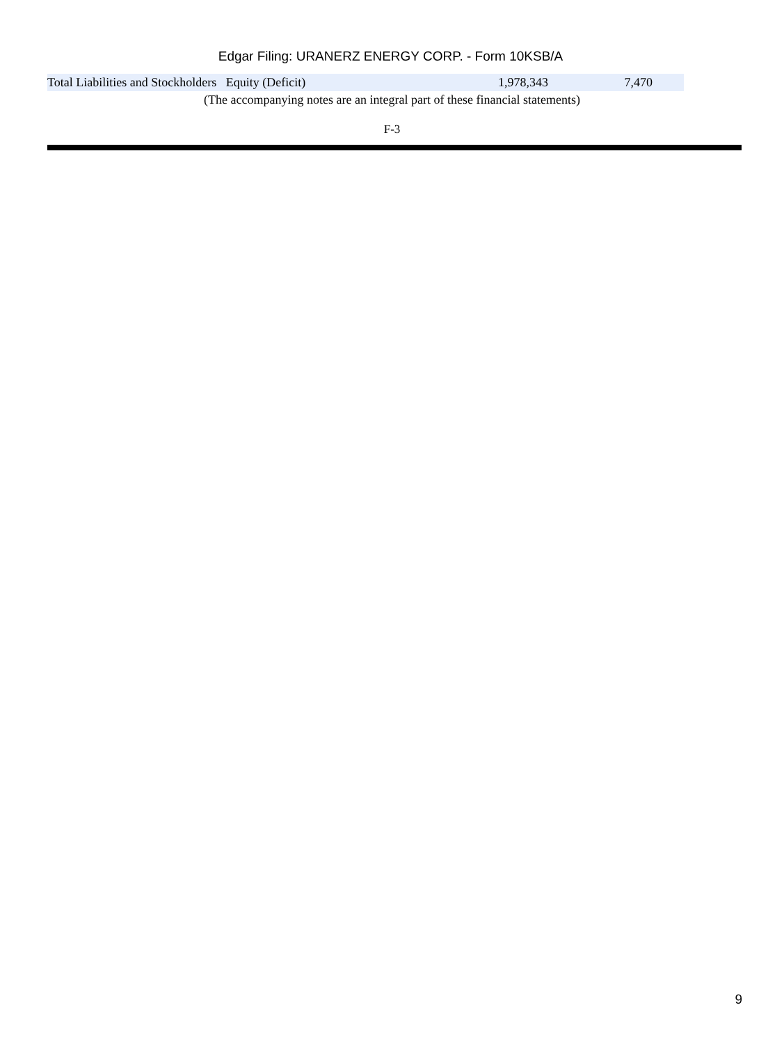Edgar Filing: URANERZ ENERGY CORP. - Form 10KSB/A
| Total Liabilities and Stockholders Equity (Deficit) | 1,978,343 | 7,470 | |
(The accompanying notes are an integral part of these financial statements)
F-3
9